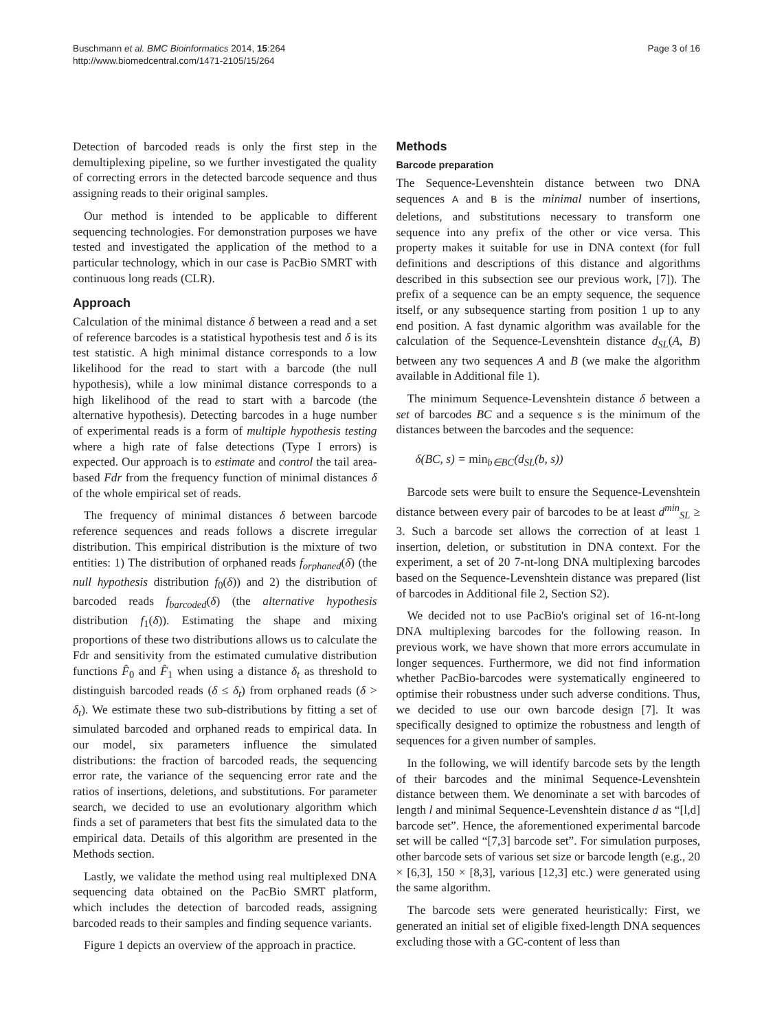Buschmann et al. BMC Bioinformatics 2014, 15:264
http://www.biomedcentral.com/1471-2105/15/264
Page 3 of 16
Detection of barcoded reads is only the first step in the demultiplexing pipeline, so we further investigated the quality of correcting errors in the detected barcode sequence and thus assigning reads to their original samples.
Our method is intended to be applicable to different sequencing technologies. For demonstration purposes we have tested and investigated the application of the method to a particular technology, which in our case is PacBio SMRT with continuous long reads (CLR).
Approach
Calculation of the minimal distance δ between a read and a set of reference barcodes is a statistical hypothesis test and δ is its test statistic. A high minimal distance corresponds to a low likelihood for the read to start with a barcode (the null hypothesis), while a low minimal distance corresponds to a high likelihood of the read to start with a barcode (the alternative hypothesis). Detecting barcodes in a huge number of experimental reads is a form of multiple hypothesis testing where a high rate of false detections (Type I errors) is expected. Our approach is to estimate and control the tail area-based Fdr from the frequency function of minimal distances δ of the whole empirical set of reads.
The frequency of minimal distances δ between barcode reference sequences and reads follows a discrete irregular distribution. This empirical distribution is the mixture of two entities: 1) The distribution of orphaned reads f<sub>orphaned</sub>(δ) (the null hypothesis distribution f<sub>0</sub>(δ)) and 2) the distribution of barcoded reads f<sub>barcoded</sub>(δ) (the alternative hypothesis distribution f<sub>1</sub>(δ)). Estimating the shape and mixing proportions of these two distributions allows us to calculate the Fdr and sensitivity from the estimated cumulative distribution functions F̂<sub>0</sub> and F̂<sub>1</sub> when using a distance δ<sub>t</sub> as threshold to distinguish barcoded reads (δ ≤ δ<sub>t</sub>) from orphaned reads (δ > δ<sub>t</sub>). We estimate these two sub-distributions by fitting a set of simulated barcoded and orphaned reads to empirical data. In our model, six parameters influence the simulated distributions: the fraction of barcoded reads, the sequencing error rate, the variance of the sequencing error rate and the ratios of insertions, deletions, and substitutions. For parameter search, we decided to use an evolutionary algorithm which finds a set of parameters that best fits the simulated data to the empirical data. Details of this algorithm are presented in the Methods section.
Lastly, we validate the method using real multiplexed DNA sequencing data obtained on the PacBio SMRT platform, which includes the detection of barcoded reads, assigning barcoded reads to their samples and finding sequence variants.
Figure 1 depicts an overview of the approach in practice.
Methods
Barcode preparation
The Sequence-Levenshtein distance between two DNA sequences A and B is the minimal number of insertions, deletions, and substitutions necessary to transform one sequence into any prefix of the other or vice versa. This property makes it suitable for use in DNA context (for full definitions and descriptions of this distance and algorithms described in this subsection see our previous work, [7]). The prefix of a sequence can be an empty sequence, the sequence itself, or any subsequence starting from position 1 up to any end position. A fast dynamic algorithm was available for the calculation of the Sequence-Levenshtein distance d<sub>SL</sub>(A, B) between any two sequences A and B (we make the algorithm available in Additional file 1).
The minimum Sequence-Levenshtein distance δ between a set of barcodes BC and a sequence s is the minimum of the distances between the barcodes and the sequence:
δ(BC, s) = min<sub>b∈BC</sub>(d<sub>SL</sub>(b, s))
Barcode sets were built to ensure the Sequence-Levenshtein distance between every pair of barcodes to be at least d<sup>min</sup><sub>SL</sub> ≥ 3. Such a barcode set allows the correction of at least 1 insertion, deletion, or substitution in DNA context. For the experiment, a set of 20 7-nt-long DNA multiplexing barcodes based on the Sequence-Levenshtein distance was prepared (list of barcodes in Additional file 2, Section S2).
We decided not to use PacBio's original set of 16-nt-long DNA multiplexing barcodes for the following reason. In previous work, we have shown that more errors accumulate in longer sequences. Furthermore, we did not find information whether PacBio-barcodes were systematically engineered to optimise their robustness under such adverse conditions. Thus, we decided to use our own barcode design [7]. It was specifically designed to optimize the robustness and length of sequences for a given number of samples.
In the following, we will identify barcode sets by the length of their barcodes and the minimal Sequence-Levenshtein distance between them. We denominate a set with barcodes of length l and minimal Sequence-Levenshtein distance d as “[l,d] barcode set”. Hence, the aforementioned experimental barcode set will be called “[7,3] barcode set”. For simulation purposes, other barcode sets of various set size or barcode length (e.g., 20 × [6,3], 150 × [8,3], various [12,3] etc.) were generated using the same algorithm.
The barcode sets were generated heuristically: First, we generated an initial set of eligible fixed-length DNA sequences excluding those with a GC-content of less than